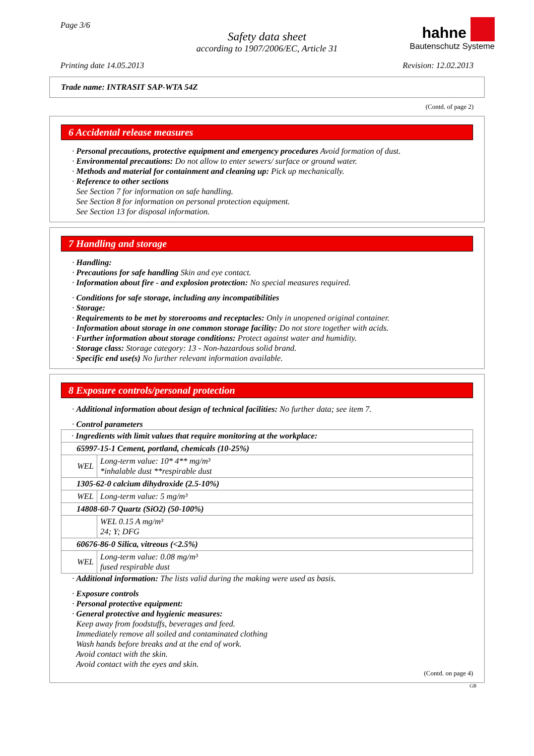Page 3/6
Safety data sheet
according to 1907/2006/EC, Article 31
hahne
Bautenschutz Systeme
Printing date 14.05.2013 Revision: 12.02.2013
Trade name: INTRASIT SAP-WTA 54Z
(Contd. of page 2)
6 Accidental release measures
· Personal precautions, protective equipment and emergency procedures Avoid formation of dust.
· Environmental precautions: Do not allow to enter sewers/ surface or ground water.
· Methods and material for containment and cleaning up: Pick up mechanically.
· Reference to other sections
See Section 7 for information on safe handling.
See Section 8 for information on personal protection equipment.
See Section 13 for disposal information.
7 Handling and storage
· Handling:
· Precautions for safe handling Skin and eye contact.
· Information about fire - and explosion protection: No special measures required.
· Conditions for safe storage, including any incompatibilities
· Storage:
· Requirements to be met by storerooms and receptacles: Only in unopened original container.
· Information about storage in one common storage facility: Do not store together with acids.
· Further information about storage conditions: Protect against water and humidity.
· Storage class: Storage category: 13 - Non-hazardous solid brand.
· Specific end use(s) No further relevant information available.
8 Exposure controls/personal protection
· Additional information about design of technical facilities: No further data; see item 7.
· Control parameters
| · Ingredients with limit values that require monitoring at the workplace: | |
| 65997-15-1 Cement, portland, chemicals (10-25%) | |
| WEL | Long-term value: 10* 4** mg/m³ *inhalable dust **respirable dust |
| 1305-62-0 calcium dihydroxide (2.5-10%) | |
| WEL | Long-term value: 5 mg/m³ |
| 14808-60-7 Quartz (SiO2) (50-100%) | |
| | WEL 0.15 A mg/m³ 24; Y; DFG |
| 60676-86-0 Silica, vitreous (<2.5%) | |
| WEL | Long-term value: 0.08 mg/m³ fused respirable dust |
· Additional information: The lists valid during the making were used as basis.
· Exposure controls
· Personal protective equipment:
· General protective and hygienic measures:
Keep away from foodstuffs, beverages and feed.
Immediately remove all soiled and contaminated clothing
Wash hands before breaks and at the end of work.
Avoid contact with the skin.
Avoid contact with the eyes and skin.
(Contd. on page 4)
GB